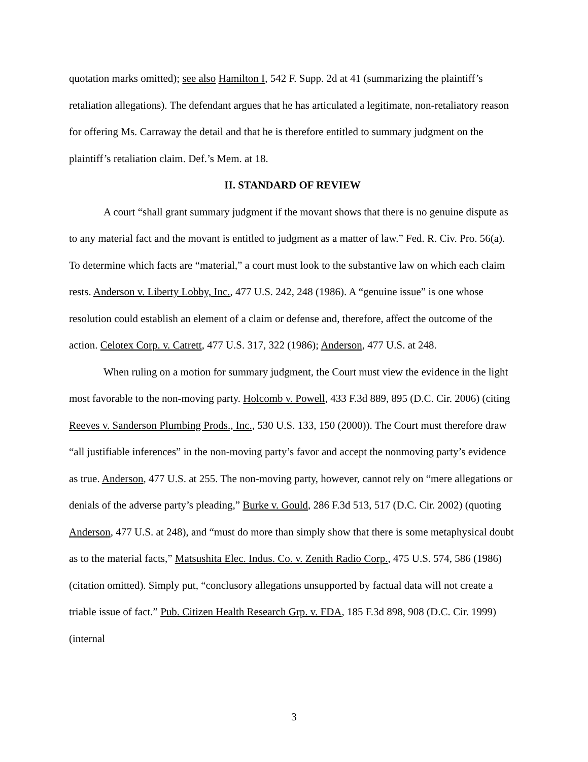quotation marks omitted); see also Hamilton I, 542 F. Supp. 2d at 41 (summarizing the plaintiff’s retaliation allegations). The defendant argues that he has articulated a legitimate, non-retaliatory reason for offering Ms. Carraway the detail and that he is therefore entitled to summary judgment on the plaintiff’s retaliation claim. Def.’s Mem. at 18.
II. STANDARD OF REVIEW
A court “shall grant summary judgment if the movant shows that there is no genuine dispute as to any material fact and the movant is entitled to judgment as a matter of law.” Fed. R. Civ. Pro. 56(a). To determine which facts are “material,” a court must look to the substantive law on which each claim rests. Anderson v. Liberty Lobby, Inc., 477 U.S. 242, 248 (1986). A “genuine issue” is one whose resolution could establish an element of a claim or defense and, therefore, affect the outcome of the action. Celotex Corp. v. Catrett, 477 U.S. 317, 322 (1986); Anderson, 477 U.S. at 248.
When ruling on a motion for summary judgment, the Court must view the evidence in the light most favorable to the non-moving party. Holcomb v. Powell, 433 F.3d 889, 895 (D.C. Cir. 2006) (citing Reeves v. Sanderson Plumbing Prods., Inc., 530 U.S. 133, 150 (2000)). The Court must therefore draw “all justifiable inferences” in the non-moving party’s favor and accept the nonmoving party’s evidence as true. Anderson, 477 U.S. at 255. The non-moving party, however, cannot rely on “mere allegations or denials of the adverse party’s pleading,” Burke v. Gould, 286 F.3d 513, 517 (D.C. Cir. 2002) (quoting Anderson, 477 U.S. at 248), and “must do more than simply show that there is some metaphysical doubt as to the material facts,” Matsushita Elec. Indus. Co. v. Zenith Radio Corp., 475 U.S. 574, 586 (1986) (citation omitted). Simply put, “conclusory allegations unsupported by factual data will not create a triable issue of fact.” Pub. Citizen Health Research Grp. v. FDA, 185 F.3d 898, 908 (D.C. Cir. 1999) (internal
3